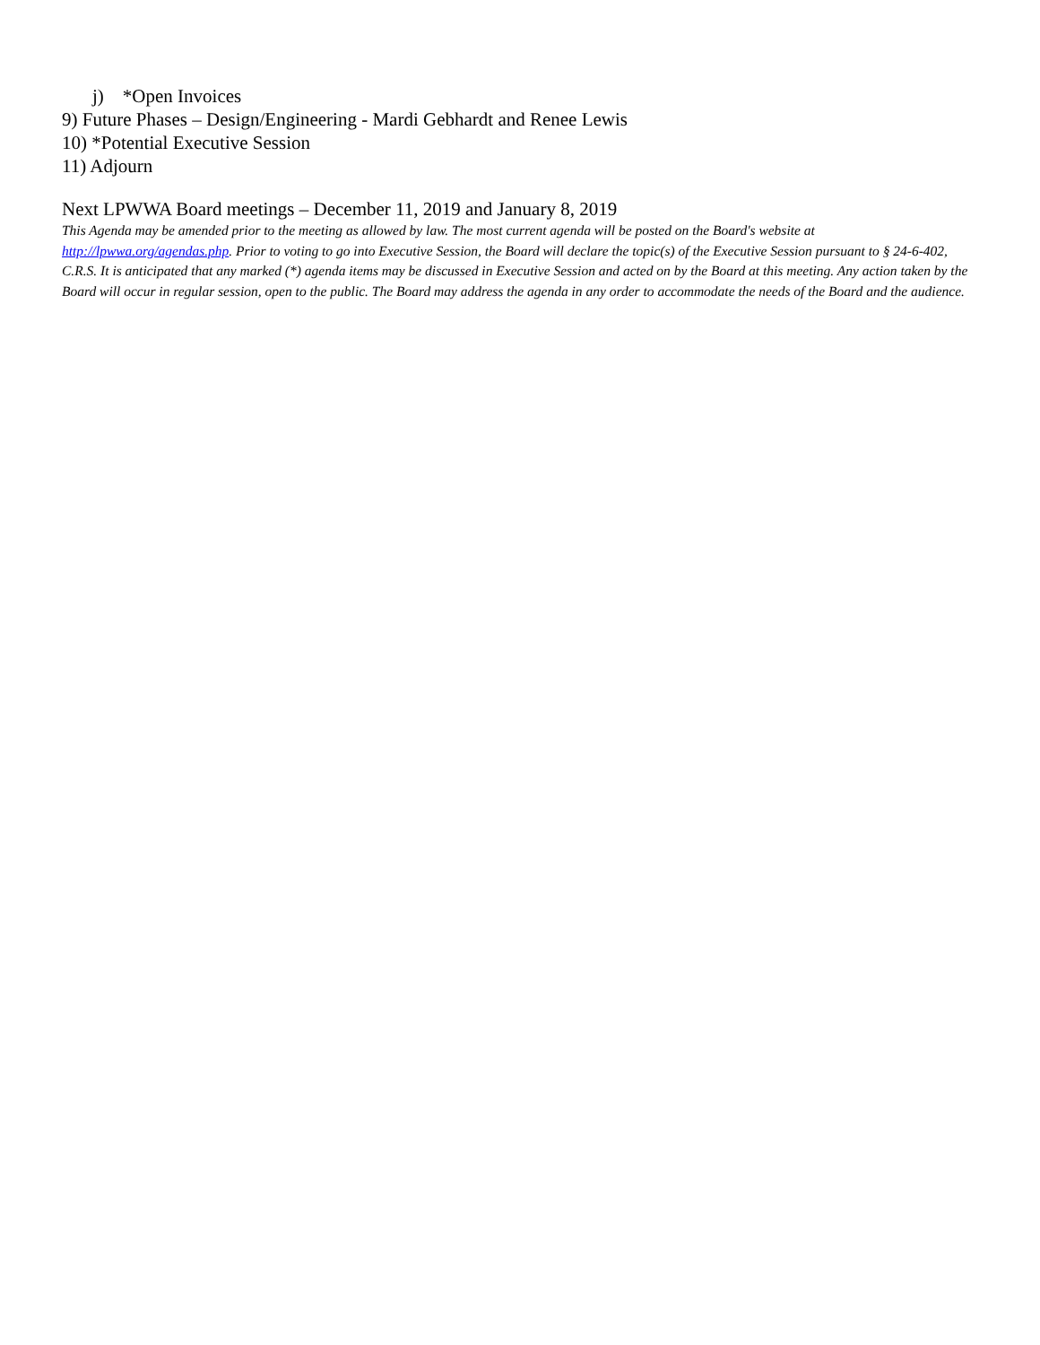j) *Open Invoices
9) Future Phases – Design/Engineering - Mardi Gebhardt and Renee Lewis
10) *Potential Executive Session
11) Adjourn
Next LPWWA Board meetings – December 11, 2019 and January 8, 2019
This Agenda may be amended prior to the meeting as allowed by law. The most current agenda will be posted on the Board's website at http://lpwwa.org/agendas.php. Prior to voting to go into Executive Session, the Board will declare the topic(s) of the Executive Session pursuant to § 24-6-402, C.R.S. It is anticipated that any marked (*) agenda items may be discussed in Executive Session and acted on by the Board at this meeting. Any action taken by the Board will occur in regular session, open to the public. The Board may address the agenda in any order to accommodate the needs of the Board and the audience.